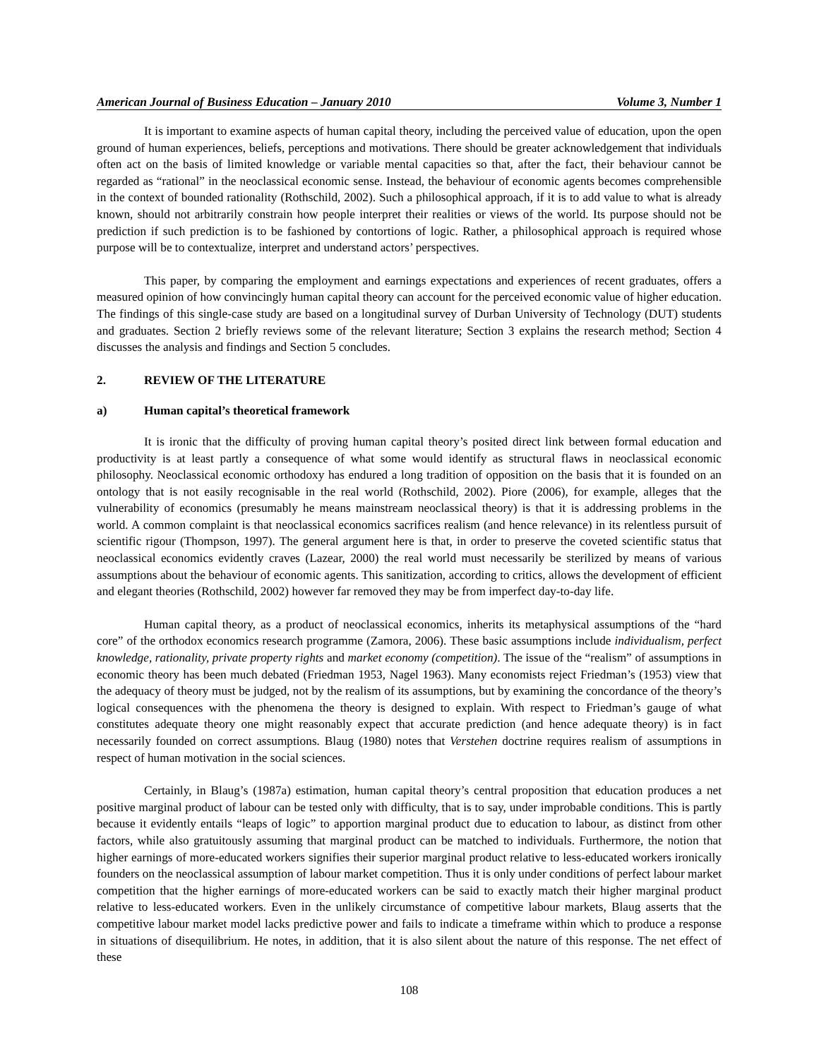American Journal of Business Education – January 2010 Volume 3, Number 1
It is important to examine aspects of human capital theory, including the perceived value of education, upon the open ground of human experiences, beliefs, perceptions and motivations. There should be greater acknowledgement that individuals often act on the basis of limited knowledge or variable mental capacities so that, after the fact, their behaviour cannot be regarded as “rational” in the neoclassical economic sense. Instead, the behaviour of economic agents becomes comprehensible in the context of bounded rationality (Rothschild, 2002). Such a philosophical approach, if it is to add value to what is already known, should not arbitrarily constrain how people interpret their realities or views of the world. Its purpose should not be prediction if such prediction is to be fashioned by contortions of logic. Rather, a philosophical approach is required whose purpose will be to contextualize, interpret and understand actors’ perspectives.
This paper, by comparing the employment and earnings expectations and experiences of recent graduates, offers a measured opinion of how convincingly human capital theory can account for the perceived economic value of higher education. The findings of this single-case study are based on a longitudinal survey of Durban University of Technology (DUT) students and graduates. Section 2 briefly reviews some of the relevant literature; Section 3 explains the research method; Section 4 discusses the analysis and findings and Section 5 concludes.
2. REVIEW OF THE LITERATURE
a) Human capital’s theoretical framework
It is ironic that the difficulty of proving human capital theory’s posited direct link between formal education and productivity is at least partly a consequence of what some would identify as structural flaws in neoclassical economic philosophy. Neoclassical economic orthodoxy has endured a long tradition of opposition on the basis that it is founded on an ontology that is not easily recognisable in the real world (Rothschild, 2002). Piore (2006), for example, alleges that the vulnerability of economics (presumably he means mainstream neoclassical theory) is that it is addressing problems in the world. A common complaint is that neoclassical economics sacrifices realism (and hence relevance) in its relentless pursuit of scientific rigour (Thompson, 1997). The general argument here is that, in order to preserve the coveted scientific status that neoclassical economics evidently craves (Lazear, 2000) the real world must necessarily be sterilized by means of various assumptions about the behaviour of economic agents. This sanitization, according to critics, allows the development of efficient and elegant theories (Rothschild, 2002) however far removed they may be from imperfect day-to-day life.
Human capital theory, as a product of neoclassical economics, inherits its metaphysical assumptions of the “hard core” of the orthodox economics research programme (Zamora, 2006). These basic assumptions include individualism, perfect knowledge, rationality, private property rights and market economy (competition). The issue of the “realism” of assumptions in economic theory has been much debated (Friedman 1953, Nagel 1963). Many economists reject Friedman’s (1953) view that the adequacy of theory must be judged, not by the realism of its assumptions, but by examining the concordance of the theory’s logical consequences with the phenomena the theory is designed to explain. With respect to Friedman’s gauge of what constitutes adequate theory one might reasonably expect that accurate prediction (and hence adequate theory) is in fact necessarily founded on correct assumptions. Blaug (1980) notes that Verstehen doctrine requires realism of assumptions in respect of human motivation in the social sciences.
Certainly, in Blaug’s (1987a) estimation, human capital theory’s central proposition that education produces a net positive marginal product of labour can be tested only with difficulty, that is to say, under improbable conditions. This is partly because it evidently entails “leaps of logic” to apportion marginal product due to education to labour, as distinct from other factors, while also gratuitously assuming that marginal product can be matched to individuals. Furthermore, the notion that higher earnings of more-educated workers signifies their superior marginal product relative to less-educated workers ironically founders on the neoclassical assumption of labour market competition. Thus it is only under conditions of perfect labour market competition that the higher earnings of more-educated workers can be said to exactly match their higher marginal product relative to less-educated workers. Even in the unlikely circumstance of competitive labour markets, Blaug asserts that the competitive labour market model lacks predictive power and fails to indicate a timeframe within which to produce a response in situations of disequilibrium. He notes, in addition, that it is also silent about the nature of this response. The net effect of these
108